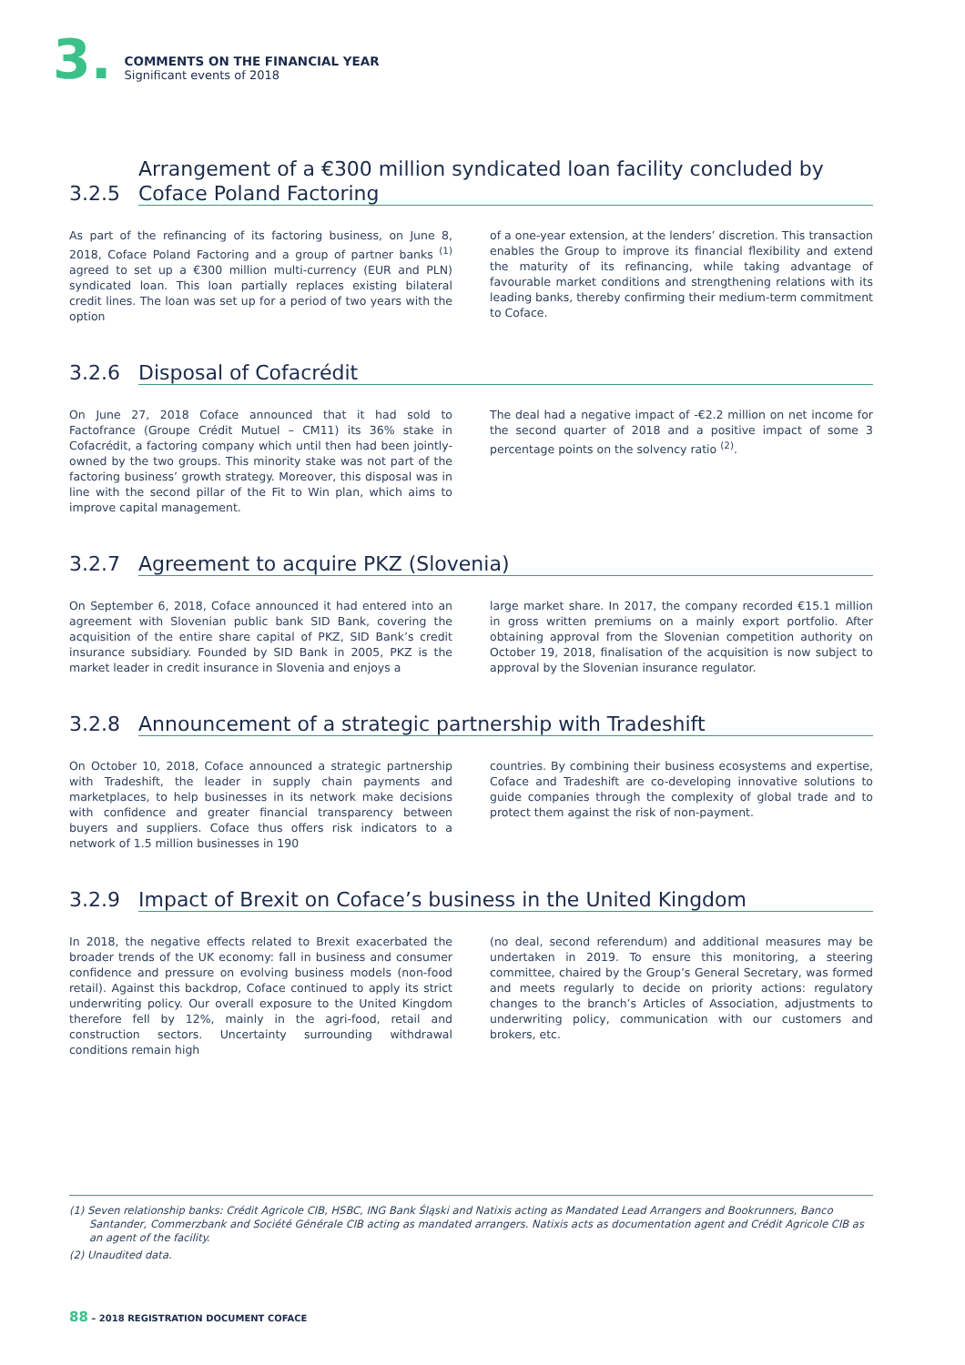3.
COMMENTS ON THE FINANCIAL YEAR
Significant events of 2018
3.2.5 Arrangement of a €300 million syndicated loan facility concluded by Coface Poland Factoring
As part of the refinancing of its factoring business, on June 8, 2018, Coface Poland Factoring and a group of partner banks <sup>(1)</sup> agreed to set up a €300 million multi-currency (EUR and PLN) syndicated loan. This loan partially replaces existing bilateral credit lines. The loan was set up for a period of two years with the option
of a one-year extension, at the lenders’ discretion. This transaction enables the Group to improve its financial flexibility and extend the maturity of its refinancing, while taking advantage of favourable market conditions and strengthening relations with its leading banks, thereby confirming their medium-term commitment to Coface.
3.2.6 Disposal of Cofacrédit
On June 27, 2018 Coface announced that it had sold to Factofrance (Groupe Crédit Mutuel – CM11) its 36% stake in Cofacrédit, a factoring company which until then had been jointly-owned by the two groups. This minority stake was not part of the factoring business’ growth strategy. Moreover, this disposal was in line with the second pillar of the Fit to Win plan, which aims to improve capital management.
The deal had a negative impact of -€2.2 million on net income for the second quarter of 2018 and a positive impact of some 3 percentage points on the solvency ratio <sup>(2)</sup>.
3.2.7 Agreement to acquire PKZ (Slovenia)
On September 6, 2018, Coface announced it had entered into an agreement with Slovenian public bank SID Bank, covering the acquisition of the entire share capital of PKZ, SID Bank’s credit insurance subsidiary. Founded by SID Bank in 2005, PKZ is the market leader in credit insurance in Slovenia and enjoys a
large market share. In 2017, the company recorded €15.1 million in gross written premiums on a mainly export portfolio. After obtaining approval from the Slovenian competition authority on October 19, 2018, finalisation of the acquisition is now subject to approval by the Slovenian insurance regulator.
3.2.8 Announcement of a strategic partnership with Tradeshift
On October 10, 2018, Coface announced a strategic partnership with Tradeshift, the leader in supply chain payments and marketplaces, to help businesses in its network make decisions with confidence and greater financial transparency between buyers and suppliers. Coface thus offers risk indicators to a network of 1.5 million businesses in 190
countries. By combining their business ecosystems and expertise, Coface and Tradeshift are co-developing innovative solutions to guide companies through the complexity of global trade and to protect them against the risk of non-payment.
3.2.9 Impact of Brexit on Coface’s business in the United Kingdom
In 2018, the negative effects related to Brexit exacerbated the broader trends of the UK economy: fall in business and consumer confidence and pressure on evolving business models (non-food retail). Against this backdrop, Coface continued to apply its strict underwriting policy. Our overall exposure to the United Kingdom therefore fell by 12%, mainly in the agri-food, retail and construction sectors. Uncertainty surrounding withdrawal conditions remain high
(no deal, second referendum) and additional measures may be undertaken in 2019. To ensure this monitoring, a steering committee, chaired by the Group’s General Secretary, was formed and meets regularly to decide on priority actions: regulatory changes to the branch’s Articles of Association, adjustments to underwriting policy, communication with our customers and brokers, etc.
(1) Seven relationship banks: Crédit Agricole CIB, HSBC, ING Bank Śląski and Natixis acting as Mandated Lead Arrangers and Bookrunners, Banco Santander, Commerzbank and Société Générale CIB acting as mandated arrangers. Natixis acts as documentation agent and Crédit Agricole CIB as an agent of the facility.
(2) Unaudited data.
88 – 2018 REGISTRATION DOCUMENT COFACE